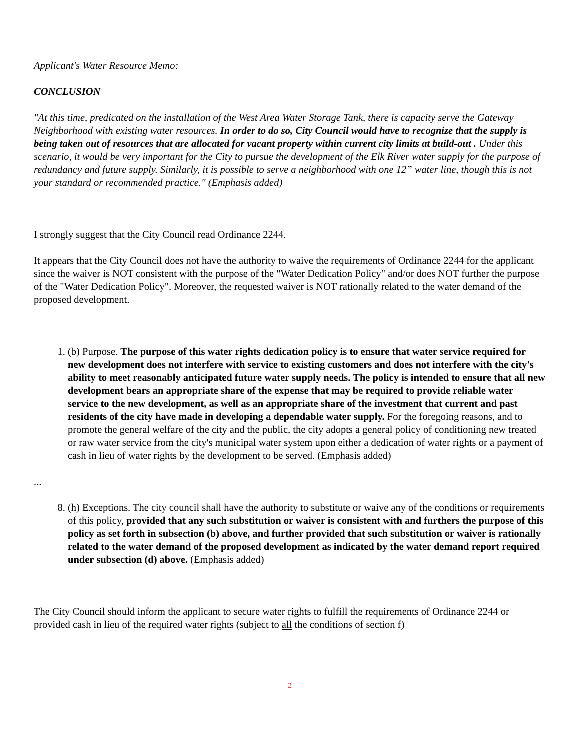Applicant's Water Resource Memo:
CONCLUSION
"At this time, predicated on the installation of the West Area Water Storage Tank, there is capacity serve the Gateway Neighborhood with existing water resources. In order to do so, City Council would have to recognize that the supply is being taken out of resources that are allocated for vacant property within current city limits at build-out . Under this scenario, it would be very important for the City to pursue the development of the Elk River water supply for the purpose of redundancy and future supply. Similarly, it is possible to serve a neighborhood with one 12” water line, though this is not your standard or recommended practice." (Emphasis added)
I strongly suggest that the City Council read Ordinance 2244.
It appears that the City Council does not have the authority to waive the requirements of Ordinance 2244 for the applicant since the waiver is NOT consistent with the purpose of the "Water Dedication Policy" and/or does NOT further the purpose of the "Water Dedication Policy". Moreover, the requested waiver is NOT rationally related to the water demand of the proposed development.
1. (b) Purpose. The purpose of this water rights dedication policy is to ensure that water service required for new development does not interfere with service to existing customers and does not interfere with the city's ability to meet reasonably anticipated future water supply needs. The policy is intended to ensure that all new development bears an appropriate share of the expense that may be required to provide reliable water service to the new development, as well as an appropriate share of the investment that current and past residents of the city have made in developing a dependable water supply. For the foregoing reasons, and to promote the general welfare of the city and the public, the city adopts a general policy of conditioning new treated or raw water service from the city's municipal water system upon either a dedication of water rights or a payment of cash in lieu of water rights by the development to be served. (Emphasis added)
...
8. (h) Exceptions. The city council shall have the authority to substitute or waive any of the conditions or requirements of this policy, provided that any such substitution or waiver is consistent with and furthers the purpose of this policy as set forth in subsection (b) above, and further provided that such substitution or waiver is rationally related to the water demand of the proposed development as indicated by the water demand report required under subsection (d) above. (Emphasis added)
The City Council should inform the applicant to secure water rights to fulfill the requirements of Ordinance 2244 or provided cash in lieu of the required water rights (subject to all the conditions of section f)
2